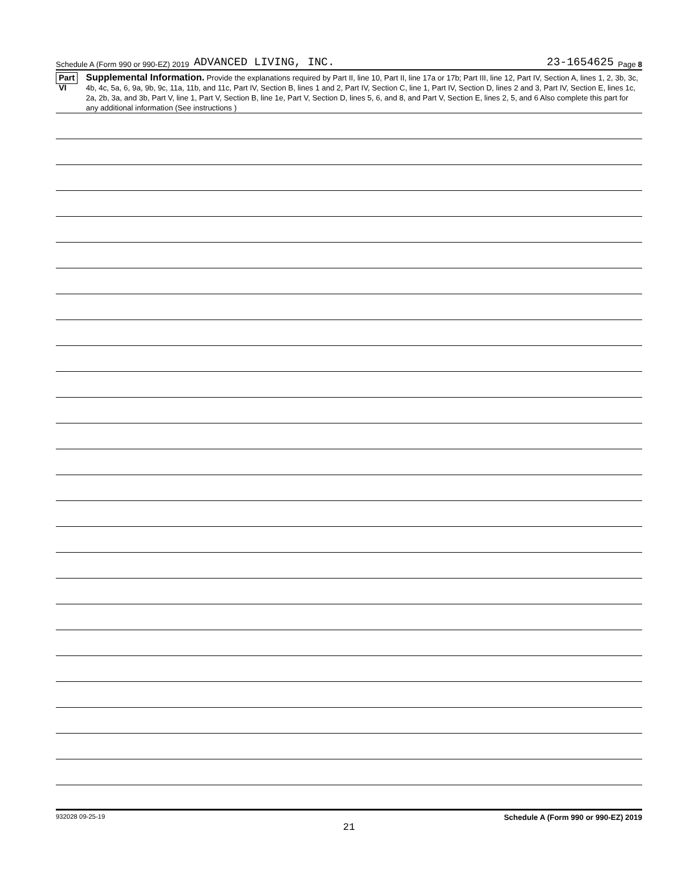Schedule A (Form 990 or 990-EZ) 2019 ADVANCED LIVING, INC. 23-1654625 Page 8
Part VI
Supplemental Information. Provide the explanations required by Part II, line 10, Part II, line 17a or 17b; Part III, line 12, Part IV, Section A, lines 1, 2, 3b, 3c, 4b, 4c, 5a, 6, 9a, 9b, 9c, 11a, 11b, and 11c, Part IV, Section B, lines 1 and 2, Part IV, Section C, line 1, Part IV, Section D, lines 2 and 3, Part IV, Section E, lines 1c, 2a, 2b, 3a, and 3b, Part V, line 1, Part V, Section B, line 1e, Part V, Section D, lines 5, 6, and 8, and Part V, Section E, lines 2, 5, and 6 Also complete this part for any additional information (See instructions )
932028 09-25-19 Schedule A (Form 990 or 990-EZ) 2019
21